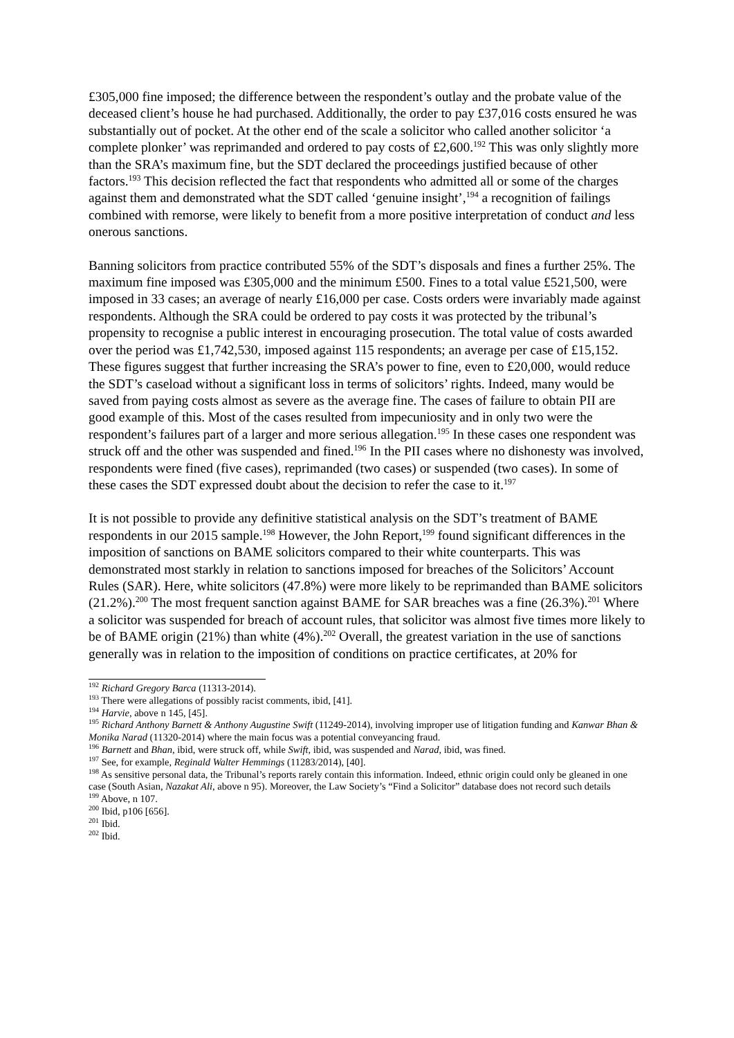£305,000 fine imposed; the difference between the respondent’s outlay and the probate value of the deceased client’s house he had purchased. Additionally, the order to pay £37,016 costs ensured he was substantially out of pocket. At the other end of the scale a solicitor who called another solicitor ‘a complete plonker’ was reprimanded and ordered to pay costs of £2,600.<sup>192</sup> This was only slightly more than the SRA’s maximum fine, but the SDT declared the proceedings justified because of other factors.<sup>193</sup> This decision reflected the fact that respondents who admitted all or some of the charges against them and demonstrated what the SDT called ‘genuine insight’,<sup>194</sup> a recognition of failings combined with remorse, were likely to benefit from a more positive interpretation of conduct and less onerous sanctions.
Banning solicitors from practice contributed 55% of the SDT’s disposals and fines a further 25%. The maximum fine imposed was £305,000 and the minimum £500. Fines to a total value £521,500, were imposed in 33 cases; an average of nearly £16,000 per case. Costs orders were invariably made against respondents. Although the SRA could be ordered to pay costs it was protected by the tribunal’s propensity to recognise a public interest in encouraging prosecution. The total value of costs awarded over the period was £1,742,530, imposed against 115 respondents; an average per case of £15,152. These figures suggest that further increasing the SRA’s power to fine, even to £20,000, would reduce the SDT’s caseload without a significant loss in terms of solicitors’ rights. Indeed, many would be saved from paying costs almost as severe as the average fine. The cases of failure to obtain PII are good example of this. Most of the cases resulted from impecuniosity and in only two were the respondent’s failures part of a larger and more serious allegation.<sup>195</sup> In these cases one respondent was struck off and the other was suspended and fined.<sup>196</sup> In the PII cases where no dishonesty was involved, respondents were fined (five cases), reprimanded (two cases) or suspended (two cases). In some of these cases the SDT expressed doubt about the decision to refer the case to it.<sup>197</sup>
It is not possible to provide any definitive statistical analysis on the SDT’s treatment of BAME respondents in our 2015 sample.<sup>198</sup> However, the John Report,<sup>199</sup> found significant differences in the imposition of sanctions on BAME solicitors compared to their white counterparts. This was demonstrated most starkly in relation to sanctions imposed for breaches of the Solicitors’ Account Rules (SAR). Here, white solicitors (47.8%) were more likely to be reprimanded than BAME solicitors (21.2%).<sup>200</sup> The most frequent sanction against BAME for SAR breaches was a fine (26.3%).<sup>201</sup> Where a solicitor was suspended for breach of account rules, that solicitor was almost five times more likely to be of BAME origin (21%) than white (4%).<sup>202</sup> Overall, the greatest variation in the use of sanctions generally was in relation to the imposition of conditions on practice certificates, at 20% for
<sup>192</sup> Richard Gregory Barca (11313-2014).
<sup>193</sup> There were allegations of possibly racist comments, ibid, [41].
<sup>194</sup> Harvie, above n 145, [45].
<sup>195</sup> Richard Anthony Barnett & Anthony Augustine Swift (11249-2014), involving improper use of litigation funding and Kanwar Bhan & Monika Narad (11320-2014) where the main focus was a potential conveyancing fraud.
<sup>196</sup> Barnett and Bhan, ibid, were struck off, while Swift, ibid, was suspended and Narad, ibid, was fined.
<sup>197</sup> See, for example, Reginald Walter Hemmings (11283/2014), [40].
<sup>198</sup> As sensitive personal data, the Tribunal’s reports rarely contain this information. Indeed, ethnic origin could only be gleaned in one case (South Asian, Nazakat Ali, above n 95). Moreover, the Law Society’s “Find a Solicitor” database does not record such details
<sup>199</sup> Above, n 107.
<sup>200</sup> Ibid, p106 [656].
<sup>201</sup> Ibid.
<sup>202</sup> Ibid.